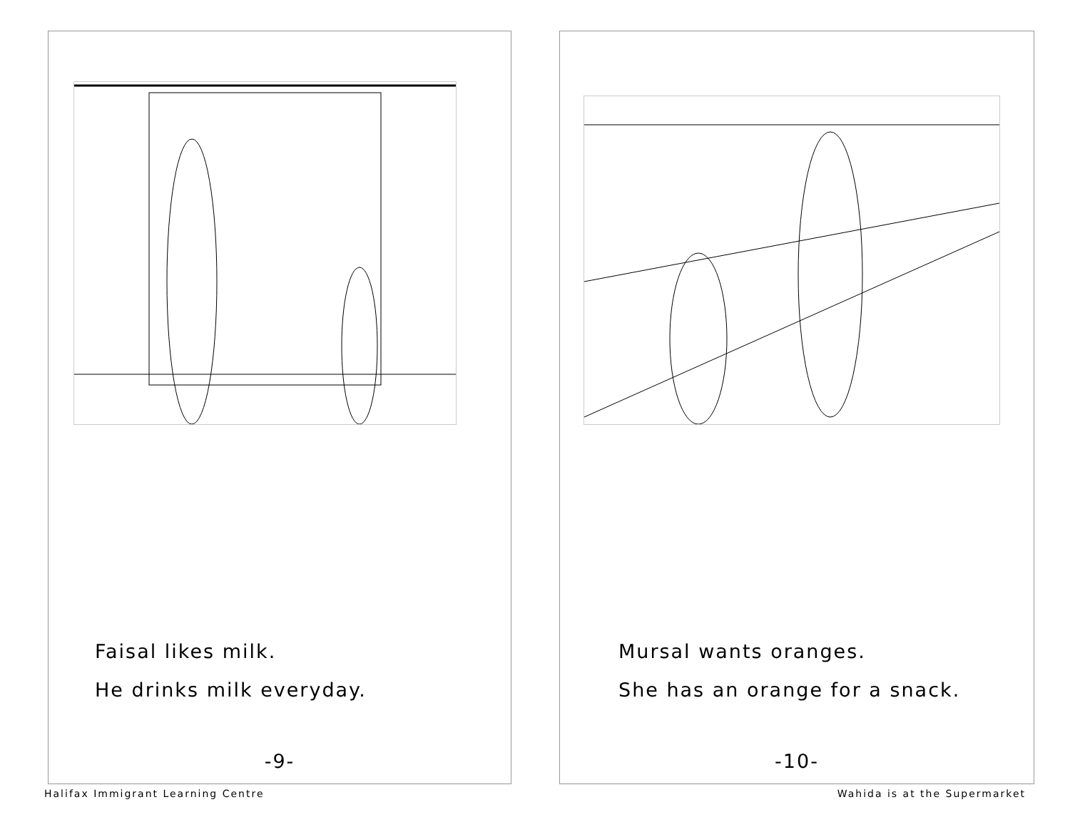Faisal likes milk.
He drinks milk everyday.
-9-
Mursal wants oranges.
She has an orange for a snack.
-10-
Halifax Immigrant Learning Centre Wahida is at the Supermarket